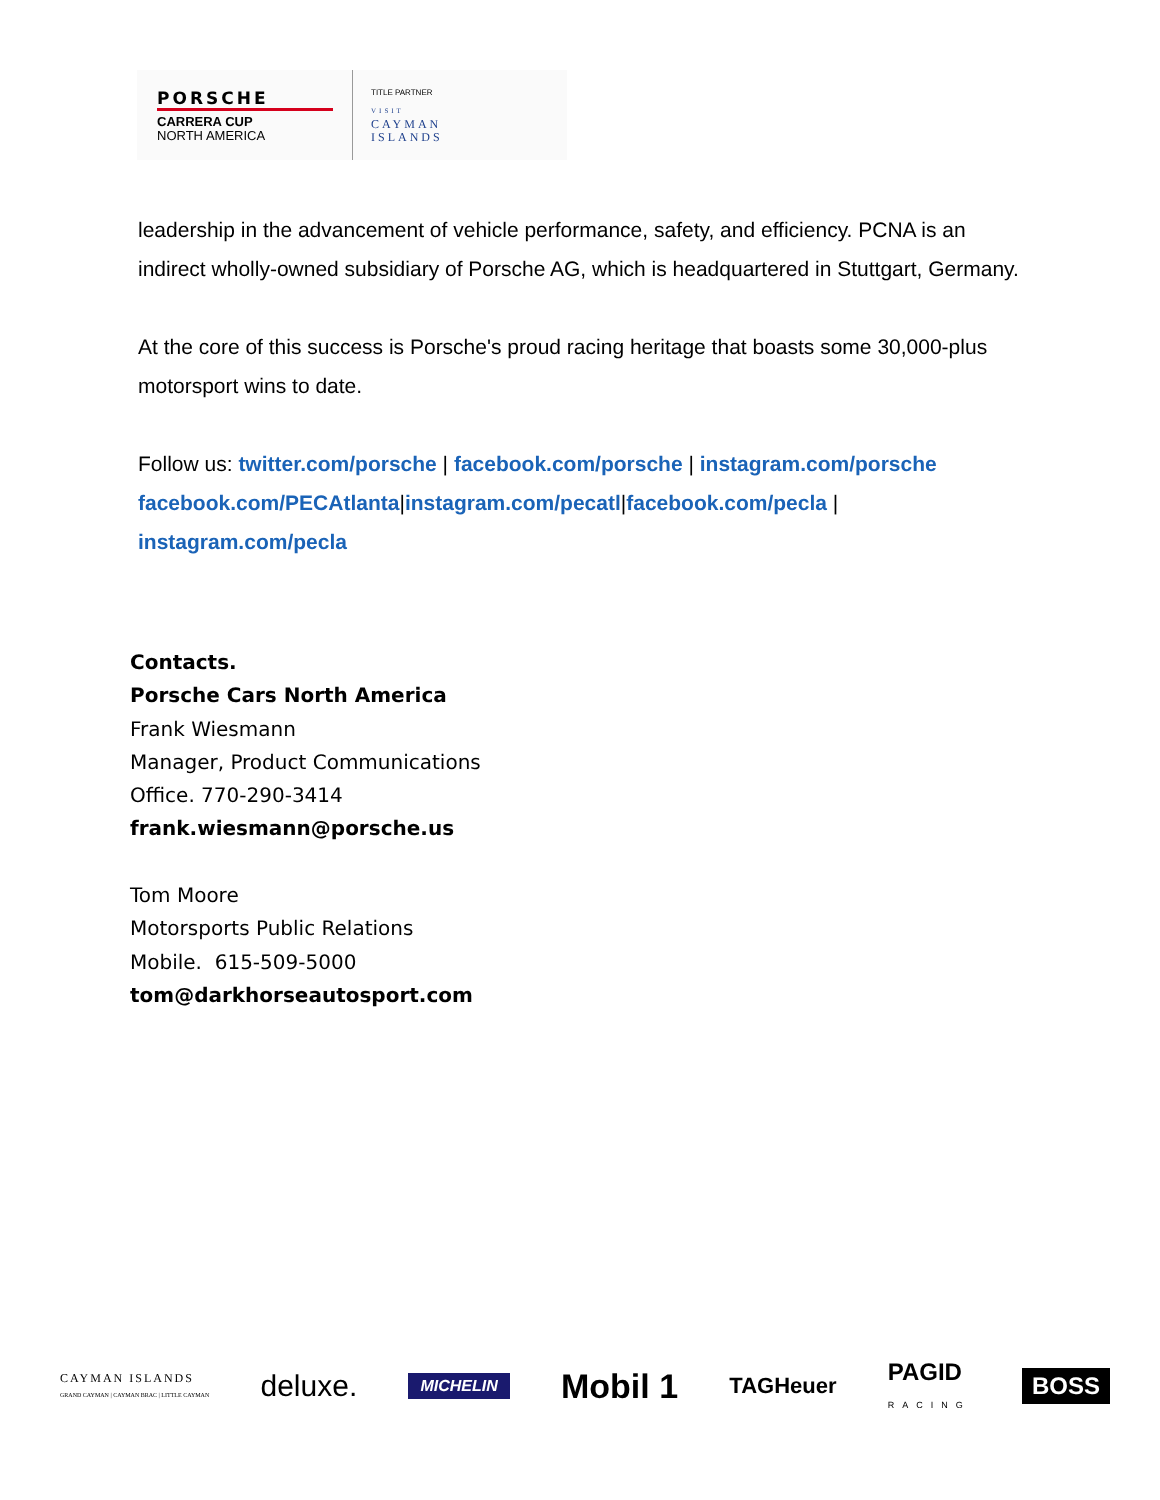PORSCHE
CARRERA CUP
NORTH AMERICA
TITLE PARTNER
VISIT
CAYMAN
ISLANDS
leadership in the advancement of vehicle performance, safety, and efficiency. PCNA is an indirect wholly-owned subsidiary of Porsche AG, which is headquartered in Stuttgart, Germany.
At the core of this success is Porsche's proud racing heritage that boasts some 30,000-plus motorsport wins to date.
Follow us: twitter.com/porsche | facebook.com/porsche | instagram.com/porsche facebook.com/PECAtlanta|instagram.com/pecatl|facebook.com/pecla | instagram.com/pecla
Contacts.
Porsche Cars North America
Frank Wiesmann
Manager, Product Communications
Office. 770-290-3414
frank.wiesmann@porsche.us
Tom Moore
Motorsports Public Relations
Mobile. 615-509-5000
tom@darkhorseautosport.com
CAYMAN ISLANDS
GRAND CAYMAN | CAYMAN BRAC | LITTLE CAYMAN deluxe. MICHELIN Mobil 1 TAGHeuer PAGID
RACING BOSS